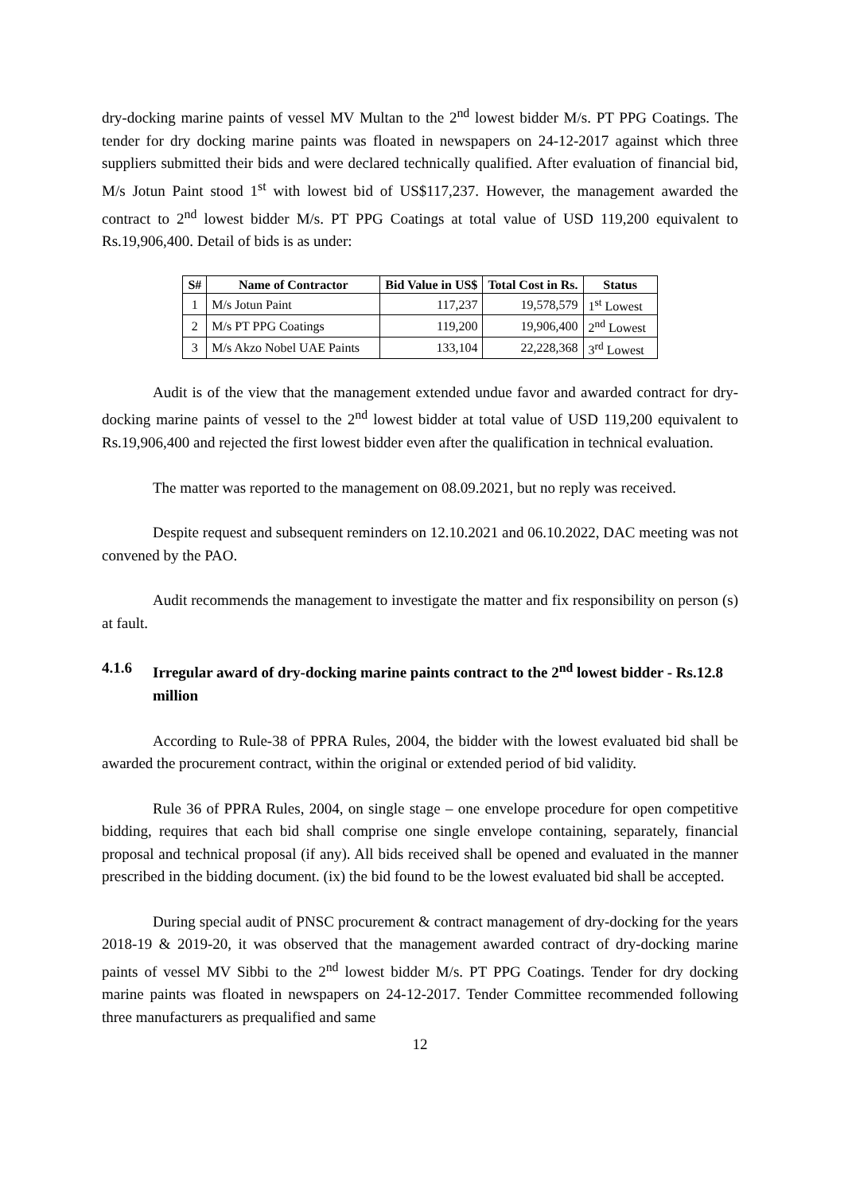dry-docking marine paints of vessel MV Multan to the 2<sup>nd</sup> lowest bidder M/s. PT PPG Coatings. The tender for dry docking marine paints was floated in newspapers on 24-12-2017 against which three suppliers submitted their bids and were declared technically qualified. After evaluation of financial bid, M/s Jotun Paint stood 1<sup>st</sup> with lowest bid of US$117,237. However, the management awarded the contract to 2<sup>nd</sup> lowest bidder M/s. PT PPG Coatings at total value of USD 119,200 equivalent to Rs.19,906,400. Detail of bids is as under:
| S# | Name of Contractor | Bid Value in US$ | Total Cost in Rs. | Status |
| --- | --- | --- | --- | --- |
| 1 | M/s Jotun Paint | 117,237 | 19,578,579 | 1<sup>st</sup> Lowest |
| 2 | M/s PT PPG Coatings | 119,200 | 19,906,400 | 2<sup>nd</sup> Lowest |
| 3 | M/s Akzo Nobel UAE Paints | 133,104 | 22,228,368 | 3<sup>rd</sup> Lowest |
Audit is of the view that the management extended undue favor and awarded contract for dry-docking marine paints of vessel to the 2<sup>nd</sup> lowest bidder at total value of USD 119,200 equivalent to Rs.19,906,400 and rejected the first lowest bidder even after the qualification in technical evaluation.
The matter was reported to the management on 08.09.2021, but no reply was received.
Despite request and subsequent reminders on 12.10.2021 and 06.10.2022, DAC meeting was not convened by the PAO.
Audit recommends the management to investigate the matter and fix responsibility on person (s) at fault.
4.1.6 Irregular award of dry-docking marine paints contract to the 2<sup>nd</sup> lowest bidder - Rs.12.8 million
According to Rule-38 of PPRA Rules, 2004, the bidder with the lowest evaluated bid shall be awarded the procurement contract, within the original or extended period of bid validity.
Rule 36 of PPRA Rules, 2004, on single stage – one envelope procedure for open competitive bidding, requires that each bid shall comprise one single envelope containing, separately, financial proposal and technical proposal (if any). All bids received shall be opened and evaluated in the manner prescribed in the bidding document. (ix) the bid found to be the lowest evaluated bid shall be accepted.
During special audit of PNSC procurement & contract management of dry-docking for the years 2018-19 & 2019-20, it was observed that the management awarded contract of dry-docking marine paints of vessel MV Sibbi to the 2<sup>nd</sup> lowest bidder M/s. PT PPG Coatings. Tender for dry docking marine paints was floated in newspapers on 24-12-2017. Tender Committee recommended following three manufacturers as prequalified and same
12